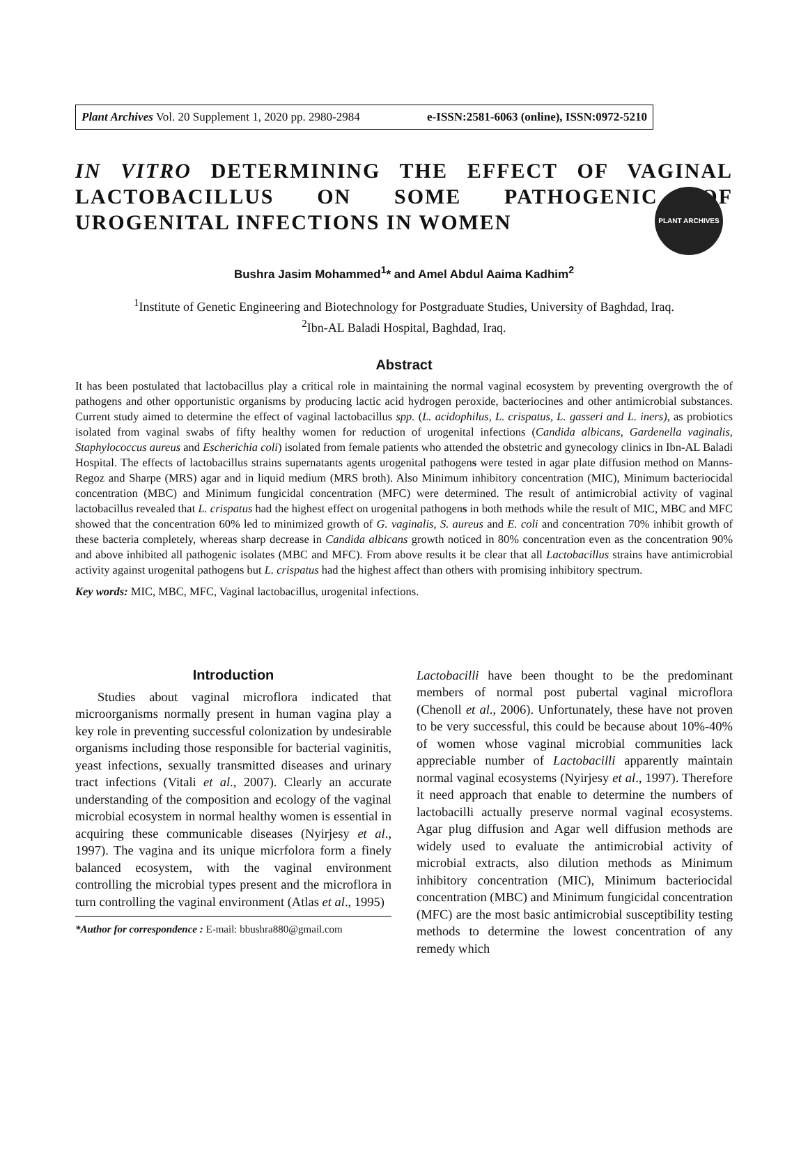PLANT ARCHIVES
Plant Archives Vol. 20 Supplement 1, 2020 pp. 2980-2984 e-ISSN:2581-6063 (online), ISSN:0972-5210
IN VITRO DETERMINING THE EFFECT OF VAGINAL LACTOBACILLUS ON SOME PATHOGENIC OF UROGENITAL INFECTIONS IN WOMEN
Bushra Jasim Mohammed<sup>1</sup>* and Amel Abdul Aaima Kadhim<sup>2</sup>
<sup>1</sup> Institute of Genetic Engineering and Biotechnology for Postgraduate Studies, University of Baghdad, Iraq.
<sup>2</sup> Ibn-AL Baladi Hospital, Baghdad, Iraq.
Abstract
It has been postulated that lactobacillus play a critical role in maintaining the normal vaginal ecosystem by preventing overgrowth the of pathogens and other opportunistic organisms by producing lactic acid hydrogen peroxide, bacteriocines and other antimicrobial substances. Current study aimed to determine the effect of vaginal lactobacillus spp. (L. acidophilus, L. crispatus, L. gasseri and L. iners), as probiotics isolated from vaginal swabs of fifty healthy women for reduction of urogenital infections (Candida albicans, Gardenella vaginalis, Staphylococcus aureus and Escherichia coli) isolated from female patients who attended the obstetric and gynecology clinics in Ibn-AL Baladi Hospital. The effects of lactobacillus strains supernatants agents urogenital pathogens were tested in agar plate diffusion method on Manns-Regoz and Sharpe (MRS) agar and in liquid medium (MRS broth). Also Minimum inhibitory concentration (MIC), Minimum bacteriocidal concentration (MBC) and Minimum fungicidal concentration (MFC) were determined. The result of antimicrobial activity of vaginal lactobacillus revealed that L. crispatus had the highest effect on urogenital pathogens in both methods while the result of MIC, MBC and MFC showed that the concentration 60% led to minimized growth of G. vaginalis, S. aureus and E. coli and concentration 70% inhibit growth of these bacteria completely, whereas sharp decrease in Candida albicans growth noticed in 80% concentration even as the concentration 90% and above inhibited all pathogenic isolates (MBC and MFC). From above results it be clear that all Lactobacillus strains have antimicrobial activity against urogenital pathogens but L. crispatus had the highest affect than others with promising inhibitory spectrum.
Key words: MIC, MBC, MFC, Vaginal lactobacillus, urogenital infections.
Introduction
Studies about vaginal microflora indicated that microorganisms normally present in human vagina play a key role in preventing successful colonization by undesirable organisms including those responsible for bacterial vaginitis, yeast infections, sexually transmitted diseases and urinary tract infections (Vitali et al., 2007). Clearly an accurate understanding of the composition and ecology of the vaginal microbial ecosystem in normal healthy women is essential in acquiring these communicable diseases (Nyirjesy et al., 1997). The vagina and its unique micrfolora form a finely balanced ecosystem, with the vaginal environment controlling the microbial types present and the microflora in turn controlling the vaginal environment (Atlas et al., 1995)
*Author for correspondence : E-mail: bbushra880@gmail.com
Lactobacilli have been thought to be the predominant members of normal post pubertal vaginal microflora (Chenoll et al., 2006). Unfortunately, these have not proven to be very successful, this could be because about 10%-40% of women whose vaginal microbial communities lack appreciable number of Lactobacilli apparently maintain normal vaginal ecosystems (Nyirjesy et al., 1997). Therefore it need approach that enable to determine the numbers of lactobacilli actually preserve normal vaginal ecosystems. Agar plug diffusion and Agar well diffusion methods are widely used to evaluate the antimicrobial activity of microbial extracts, also dilution methods as Minimum inhibitory concentration (MIC), Minimum bacteriocidal concentration (MBC) and Minimum fungicidal concentration (MFC) are the most basic antimicrobial susceptibility testing methods to determine the lowest concentration of any remedy which